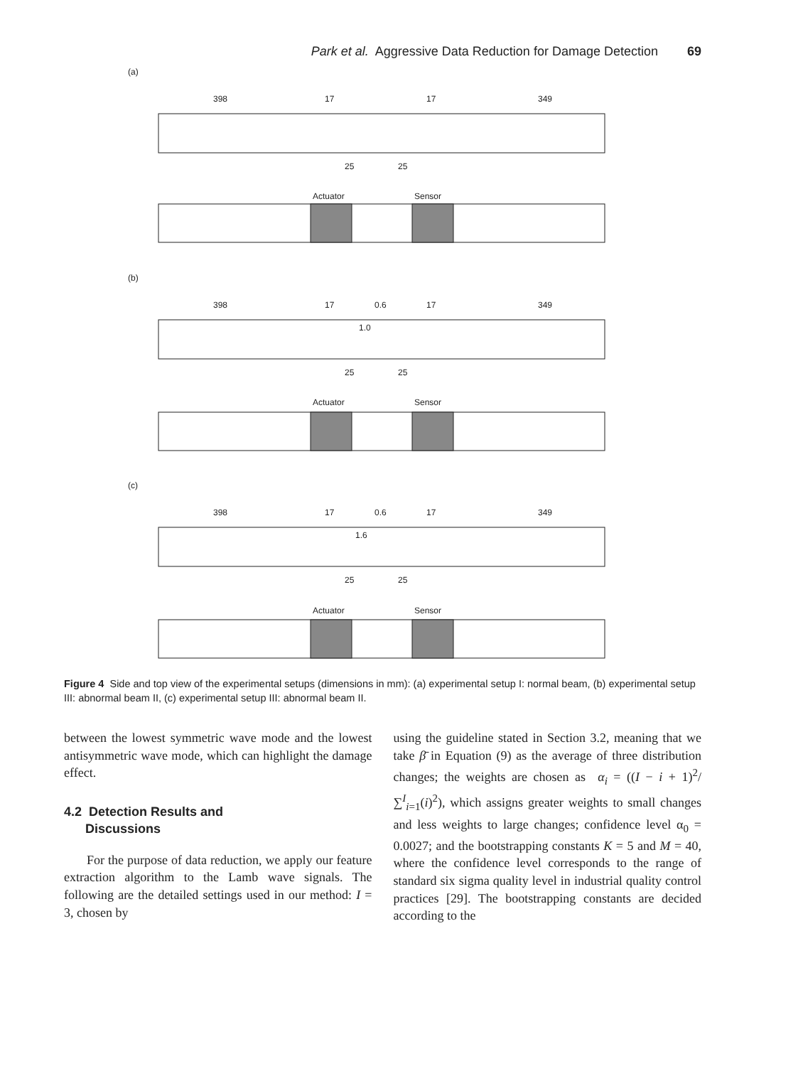Park et al. Aggressive Data Reduction for Damage Detection 69
(a)
(b)
(c)
398
17
17
349
25
25
Actuator
Sensor
398
17
0.6
17
349
1.0
25
25
Actuator
Sensor
398
17
0.6
17
349
1.6
25
25
Actuator
Sensor
Figure 4 Side and top view of the experimental setups (dimensions in mm): (a) experimental setup I: normal beam, (b) experimental setup III: abnormal beam II, (c) experimental setup III: abnormal beam II.
between the lowest symmetric wave mode and the lowest antisymmetric wave mode, which can highlight the damage effect.
4.2 Detection Results and
Discussions
For the purpose of data reduction, we apply our feature extraction algorithm to the Lamb wave signals. The following are the detailed settings used in our method: I = 3, chosen by
using the guideline stated in Section 3.2, meaning that we take β̄ in Equation (9) as the average of three distribution changes; the weights are chosen as α<sub>i</sub> = ((I − i + 1)<sup>2</sup>/∑<sup>I</sup><sub>i=1</sub>(i)<sup>2</sup>), which assigns greater weights to small changes and less weights to large changes; confidence level α<sub>0</sub> = 0.0027; and the bootstrapping constants K = 5 and M = 40, where the confidence level corresponds to the range of standard six sigma quality level in industrial quality control practices [29]. The bootstrapping constants are decided according to the